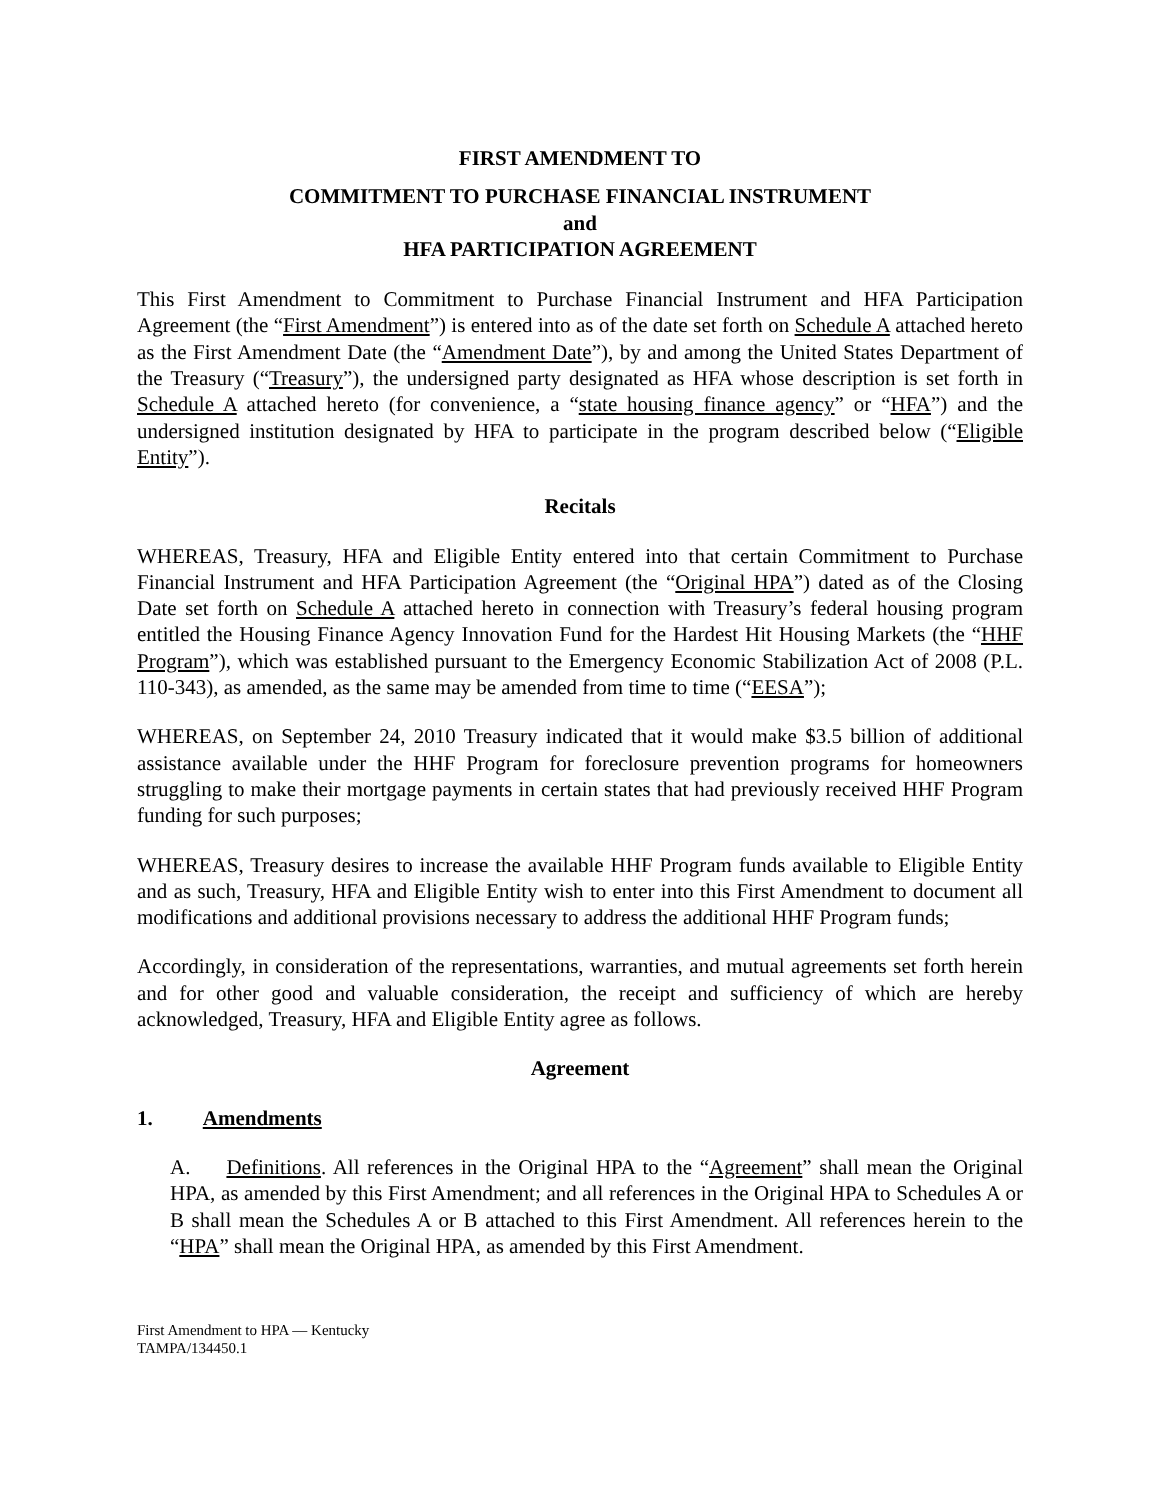FIRST AMENDMENT TO
COMMITMENT TO PURCHASE FINANCIAL INSTRUMENT
and
HFA PARTICIPATION AGREEMENT
This First Amendment to Commitment to Purchase Financial Instrument and HFA Participation Agreement (the “First Amendment”) is entered into as of the date set forth on Schedule A attached hereto as the First Amendment Date (the “Amendment Date”), by and among the United States Department of the Treasury (“Treasury”), the undersigned party designated as HFA whose description is set forth in Schedule A attached hereto (for convenience, a “state housing finance agency” or “HFA”) and the undersigned institution designated by HFA to participate in the program described below (“Eligible Entity”).
Recitals
WHEREAS, Treasury, HFA and Eligible Entity entered into that certain Commitment to Purchase Financial Instrument and HFA Participation Agreement (the “Original HPA”) dated as of the Closing Date set forth on Schedule A attached hereto in connection with Treasury’s federal housing program entitled the Housing Finance Agency Innovation Fund for the Hardest Hit Housing Markets (the “HHF Program”), which was established pursuant to the Emergency Economic Stabilization Act of 2008 (P.L. 110-343), as amended, as the same may be amended from time to time (“EESA”);
WHEREAS, on September 24, 2010 Treasury indicated that it would make $3.5 billion of additional assistance available under the HHF Program for foreclosure prevention programs for homeowners struggling to make their mortgage payments in certain states that had previously received HHF Program funding for such purposes;
WHEREAS, Treasury desires to increase the available HHF Program funds available to Eligible Entity and as such, Treasury, HFA and Eligible Entity wish to enter into this First Amendment to document all modifications and additional provisions necessary to address the additional HHF Program funds;
Accordingly, in consideration of the representations, warranties, and mutual agreements set forth herein and for other good and valuable consideration, the receipt and sufficiency of which are hereby acknowledged, Treasury, HFA and Eligible Entity agree as follows.
Agreement
1. Amendments
A. Definitions. All references in the Original HPA to the “Agreement” shall mean the Original HPA, as amended by this First Amendment; and all references in the Original HPA to Schedules A or B shall mean the Schedules A or B attached to this First Amendment. All references herein to the “HPA” shall mean the Original HPA, as amended by this First Amendment.
First Amendment to HPA — Kentucky
TAMPA/134450.1